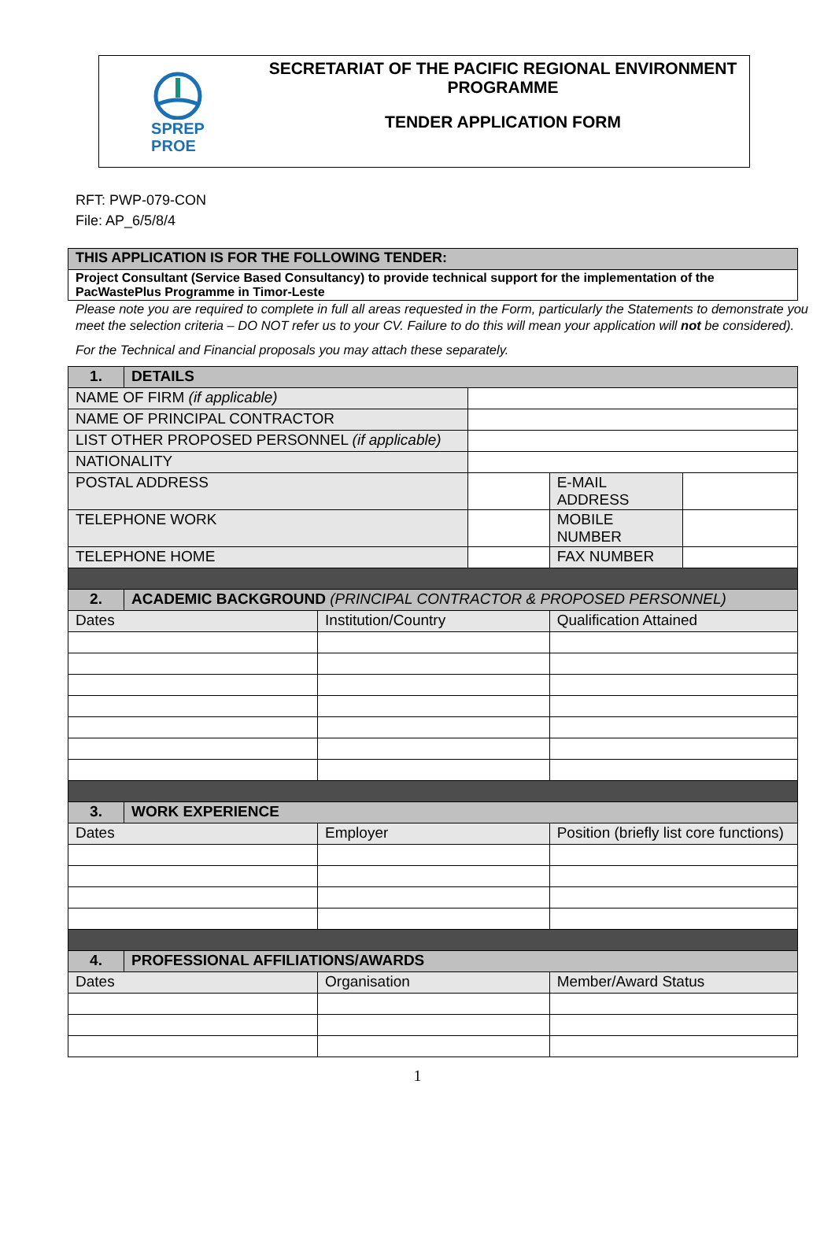SPREP
PROE
SECRETARIAT OF THE PACIFIC REGIONAL ENVIRONMENT
PROGRAMME
TENDER APPLICATION FORM
RFT: PWP-079-CON
File: AP_6/5/8/4
| THIS APPLICATION IS FOR THE FOLLOWING TENDER: |
| Project Consultant (Service Based Consultancy) to provide technical support for the implementation of the PacWastePlus Programme in Timor-Leste |
Please note you are required to complete in full all areas requested in the Form, particularly the Statements to demonstrate you meet the selection criteria – DO NOT refer us to your CV. Failure to do this will mean your application will not be considered).
For the Technical and Financial proposals you may attach these separately.
| 1. | DETAILS | | | | |
| NAME OF FIRM (if applicable) | | | | | |
| NAME OF PRINCIPAL CONTRACTOR | | | | | |
| LIST OTHER PROPOSED PERSONNEL (if applicable) | | | | | |
| NATIONALITY | | | | | |
| POSTAL ADDRESS | | | | E-MAIL ADDRESS | |
| TELEPHONE WORK | | | | MOBILE NUMBER | |
| TELEPHONE HOME | | | | FAX NUMBER | |
| 2. | ACADEMIC BACKGROUND (PRINCIPAL CONTRACTOR & PROPOSED PERSONNEL) | | | | |
| Dates | | Institution/Country | | Qualification Attained | |
| 3. | WORK EXPERIENCE | | | | |
| Dates | | Employer | | Position (briefly list core functions) | |
| 4. | PROFESSIONAL AFFILIATIONS/AWARDS | | | | |
| Dates | | Organisation | | Member/Award Status | |
1